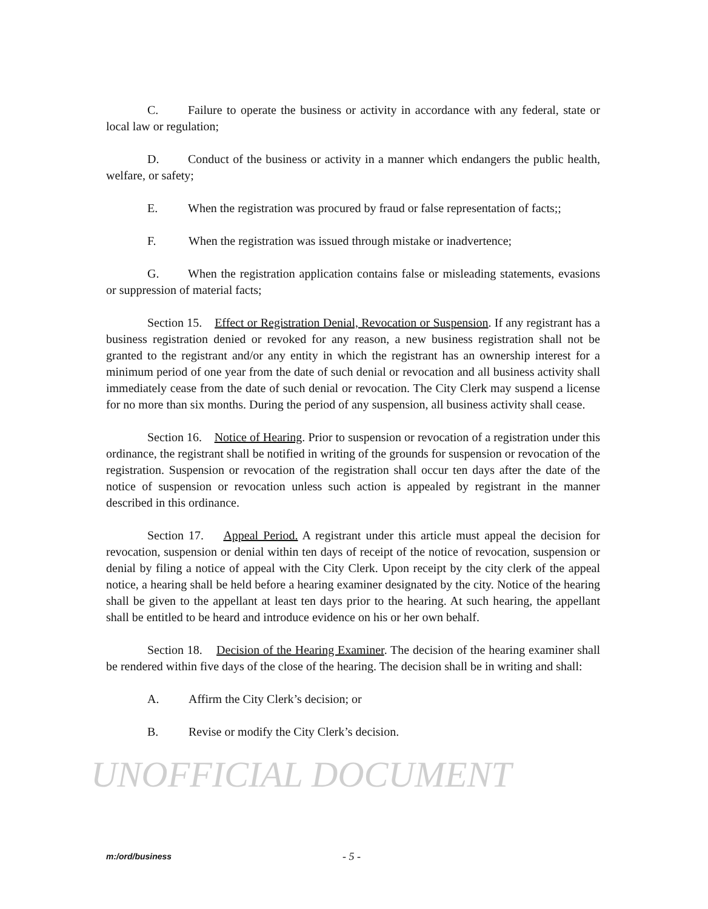C. Failure to operate the business or activity in accordance with any federal, state or local law or regulation;
D. Conduct of the business or activity in a manner which endangers the public health, welfare, or safety;
E. When the registration was procured by fraud or false representation of facts;;
F. When the registration was issued through mistake or inadvertence;
G. When the registration application contains false or misleading statements, evasions or suppression of material facts;
Section 15. Effect or Registration Denial, Revocation or Suspension. If any registrant has a business registration denied or revoked for any reason, a new business registration shall not be granted to the registrant and/or any entity in which the registrant has an ownership interest for a minimum period of one year from the date of such denial or revocation and all business activity shall immediately cease from the date of such denial or revocation. The City Clerk may suspend a license for no more than six months. During the period of any suspension, all business activity shall cease.
Section 16. Notice of Hearing. Prior to suspension or revocation of a registration under this ordinance, the registrant shall be notified in writing of the grounds for suspension or revocation of the registration. Suspension or revocation of the registration shall occur ten days after the date of the notice of suspension or revocation unless such action is appealed by registrant in the manner described in this ordinance.
Section 17. Appeal Period. A registrant under this article must appeal the decision for revocation, suspension or denial within ten days of receipt of the notice of revocation, suspension or denial by filing a notice of appeal with the City Clerk. Upon receipt by the city clerk of the appeal notice, a hearing shall be held before a hearing examiner designated by the city. Notice of the hearing shall be given to the appellant at least ten days prior to the hearing. At such hearing, the appellant shall be entitled to be heard and introduce evidence on his or her own behalf.
Section 18. Decision of the Hearing Examiner. The decision of the hearing examiner shall be rendered within five days of the close of the hearing. The decision shall be in writing and shall:
A. Affirm the City Clerk’s decision; or
B. Revise or modify the City Clerk’s decision.
UNOFFICIAL DOCUMENT
m:/ord/business - 5 -